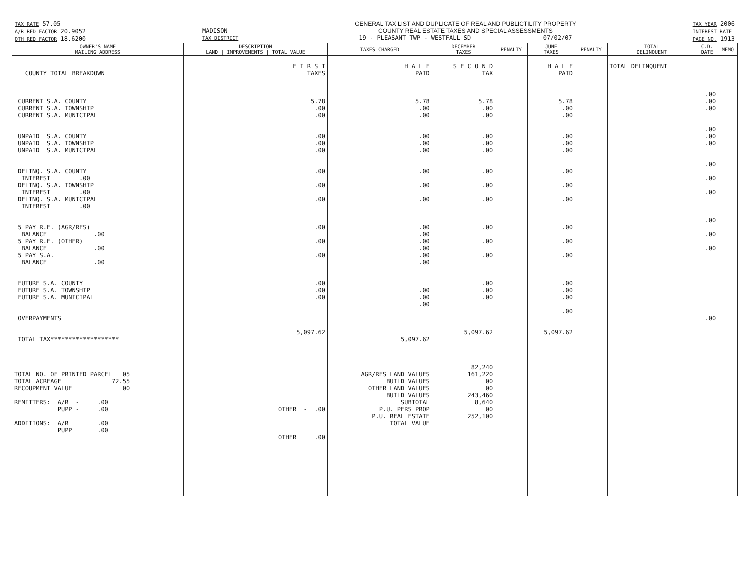TAX RATE 57.05
A/R RED FACTOR 20.9052
OTH RED FACTOR 18.6200
MADISON
TAX DISTRICT
GENERAL TAX LIST AND DUPLICATE OF REAL AND PUBLICTILITY PROPERTY
COUNTY REAL ESTATE TAXES AND SPECIAL ASSESSMENTS
19 - PLEASANT TWP - WESTFALL SD 07/02/07
TAX YEAR 2006
INTEREST RATE
PAGE NO. 1913
| OWNER'S NAME MAILING ADDRESS | DESCRIPTION LAND / IMPROVEMENTS / TOTAL VALUE | TAXES CHARGED | DECEMBER TAXES | PENALTY | JUNE TAXES | PENALTY | TOTAL DELINQUENT | C.D. DATE | MEMO |
| --- | --- | --- | --- | --- | --- | --- | --- | --- | --- |
| COUNTY TOTAL BREAKDOWN CURRENT S.A. COUNTY CURRENT S.A. TOWNSHIP CURRENT S.A. MUNICIPAL UNPAID S.A. COUNTY UNPAID S.A. TOWNSHIP UNPAID S.A. MUNICIPAL DELINQ. S.A. COUNTY INTEREST .00 DELINQ. S.A. TOWNSHIP INTEREST .00 DELINQ. S.A. MUNICIPAL INTEREST .00 5 PAY R.E. (AGR/RES) BALANCE .00 5 PAY R.E. (OTHER) BALANCE .00 5 PAY S.A. BALANCE .00 FUTURE S.A. COUNTY FUTURE S.A. TOWNSHIP FUTURE S.A. MUNICIPAL OVERPAYMENTS TOTAL TAX******************* TOTAL NO. OF PRINTED PARCEL 05 TOTAL ACREAGE 72.55 RECOUPMENT VALUE 00 REMITTERS: A/R - .00 PUPP - .00 ADDITIONS: A/R .00 PUPP .00 | F I R S T TAXES 5.78 .00 .00 .00 .00 .00 .00 .00 .00 .00 .00 .00 .00 .00 .00 5,097.62 OTHER - .00 OTHER .00 | H A L F PAID 5.78 .00 .00 .00 .00 .00 .00 .00 .00 .00 .00 .00 .00 .00 .00 .00 .00 .00 5,097.62 AGR/RES LAND VALUES BUILD VALUES OTHER LAND VALUES BUILD VALUES SUBTOTAL P.U. PERS PROP P.U. REAL ESTATE TOTAL VALUE | S E C O N D TAX 5.78 .00 .00 .00 .00 .00 .00 .00 .00 .00 .00 .00 .00 .00 .00 5,097.62 82,240 161,220 00 00 243,460 8,640 00 252,100 | | H A L F PAID 5.78 .00 .00 .00 .00 .00 .00 .00 .00 .00 .00 .00 .00 .00 .00 .00 5,097.62 | | TOTAL DELINQUENT | .00 .00 .00 .00 .00 .00 .00 .00 .00 .00 .00 .00 .00 | |